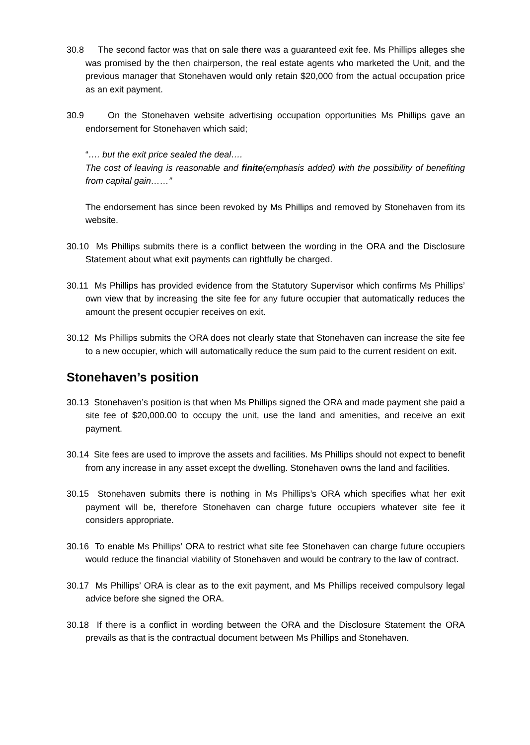30.8 The second factor was that on sale there was a guaranteed exit fee. Ms Phillips alleges she was promised by the then chairperson, the real estate agents who marketed the Unit, and the previous manager that Stonehaven would only retain $20,000 from the actual occupation price as an exit payment.
30.9 On the Stonehaven website advertising occupation opportunities Ms Phillips gave an endorsement for Stonehaven which said;
“…. but the exit price sealed the deal….
The cost of leaving is reasonable and finite(emphasis added) with the possibility of benefiting from capital gain……”
The endorsement has since been revoked by Ms Phillips and removed by Stonehaven from its website.
30.10 Ms Phillips submits there is a conflict between the wording in the ORA and the Disclosure Statement about what exit payments can rightfully be charged.
30.11 Ms Phillips has provided evidence from the Statutory Supervisor which confirms Ms Phillips’ own view that by increasing the site fee for any future occupier that automatically reduces the amount the present occupier receives on exit.
30.12 Ms Phillips submits the ORA does not clearly state that Stonehaven can increase the site fee to a new occupier, which will automatically reduce the sum paid to the current resident on exit.
Stonehaven’s position
30.13 Stonehaven’s position is that when Ms Phillips signed the ORA and made payment she paid a site fee of $20,000.00 to occupy the unit, use the land and amenities, and receive an exit payment.
30.14 Site fees are used to improve the assets and facilities. Ms Phillips should not expect to benefit from any increase in any asset except the dwelling. Stonehaven owns the land and facilities.
30.15 Stonehaven submits there is nothing in Ms Phillips’s ORA which specifies what her exit payment will be, therefore Stonehaven can charge future occupiers whatever site fee it considers appropriate.
30.16 To enable Ms Phillips’ ORA to restrict what site fee Stonehaven can charge future occupiers would reduce the financial viability of Stonehaven and would be contrary to the law of contract.
30.17 Ms Phillips’ ORA is clear as to the exit payment, and Ms Phillips received compulsory legal advice before she signed the ORA.
30.18 If there is a conflict in wording between the ORA and the Disclosure Statement the ORA prevails as that is the contractual document between Ms Phillips and Stonehaven.